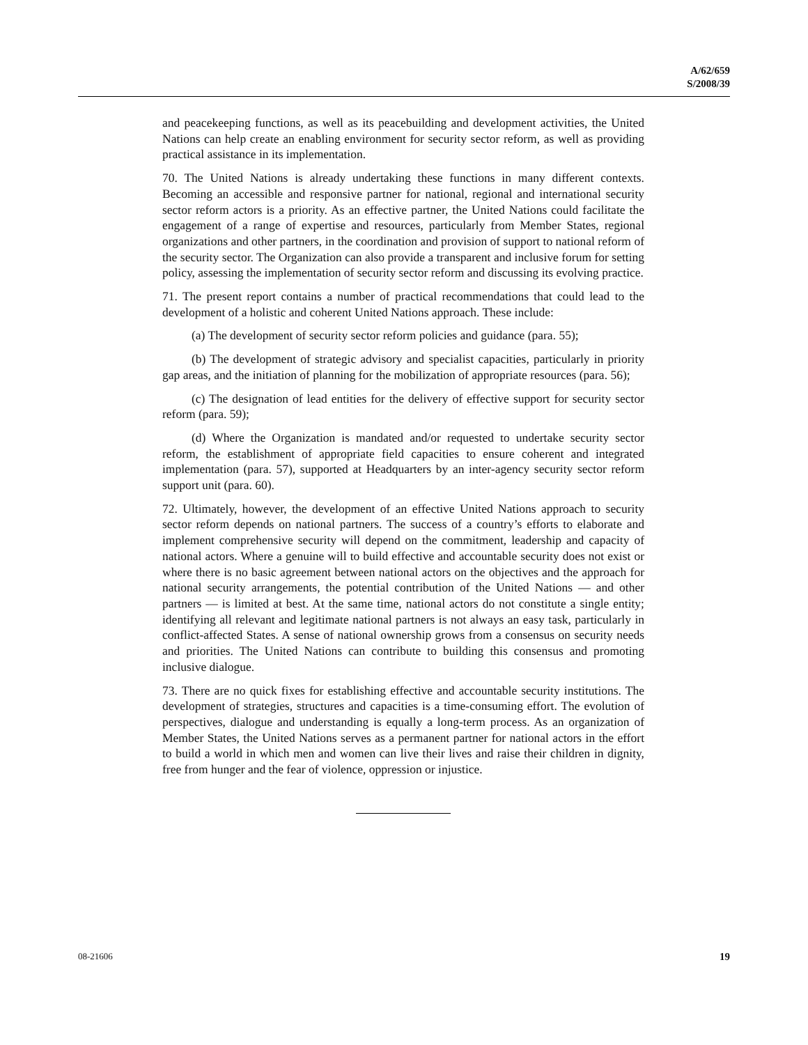A/62/659
S/2008/39
and peacekeeping functions, as well as its peacebuilding and development activities, the United Nations can help create an enabling environment for security sector reform, as well as providing practical assistance in its implementation.
70. The United Nations is already undertaking these functions in many different contexts. Becoming an accessible and responsive partner for national, regional and international security sector reform actors is a priority. As an effective partner, the United Nations could facilitate the engagement of a range of expertise and resources, particularly from Member States, regional organizations and other partners, in the coordination and provision of support to national reform of the security sector. The Organization can also provide a transparent and inclusive forum for setting policy, assessing the implementation of security sector reform and discussing its evolving practice.
71. The present report contains a number of practical recommendations that could lead to the development of a holistic and coherent United Nations approach. These include:
(a) The development of security sector reform policies and guidance (para. 55);
(b) The development of strategic advisory and specialist capacities, particularly in priority gap areas, and the initiation of planning for the mobilization of appropriate resources (para. 56);
(c) The designation of lead entities for the delivery of effective support for security sector reform (para. 59);
(d) Where the Organization is mandated and/or requested to undertake security sector reform, the establishment of appropriate field capacities to ensure coherent and integrated implementation (para. 57), supported at Headquarters by an inter-agency security sector reform support unit (para. 60).
72. Ultimately, however, the development of an effective United Nations approach to security sector reform depends on national partners. The success of a country’s efforts to elaborate and implement comprehensive security will depend on the commitment, leadership and capacity of national actors. Where a genuine will to build effective and accountable security does not exist or where there is no basic agreement between national actors on the objectives and the approach for national security arrangements, the potential contribution of the United Nations — and other partners — is limited at best. At the same time, national actors do not constitute a single entity; identifying all relevant and legitimate national partners is not always an easy task, particularly in conflict-affected States. A sense of national ownership grows from a consensus on security needs and priorities. The United Nations can contribute to building this consensus and promoting inclusive dialogue.
73. There are no quick fixes for establishing effective and accountable security institutions. The development of strategies, structures and capacities is a time-consuming effort. The evolution of perspectives, dialogue and understanding is equally a long-term process. As an organization of Member States, the United Nations serves as a permanent partner for national actors in the effort to build a world in which men and women can live their lives and raise their children in dignity, free from hunger and the fear of violence, oppression or injustice.
08-21606 19